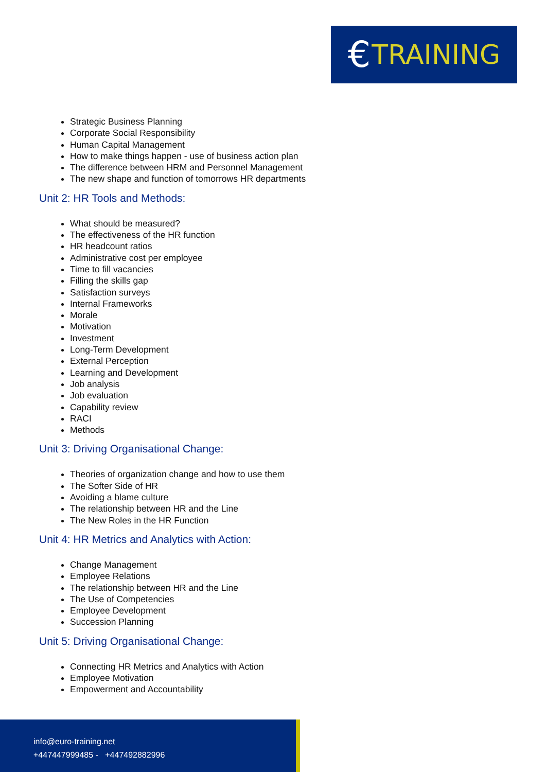€ TRAINING
Strategic Business Planning
Corporate Social Responsibility
Human Capital Management
How to make things happen - use of business action plan
The difference between HRM and Personnel Management
The new shape and function of tomorrows HR departments
Unit 2: HR Tools and Methods:
What should be measured?
The effectiveness of the HR function
HR headcount ratios
Administrative cost per employee
Time to fill vacancies
Filling the skills gap
Satisfaction surveys
Internal Frameworks
Morale
Motivation
Investment
Long-Term Development
External Perception
Learning and Development
Job analysis
Job evaluation
Capability review
RACI
Methods
Unit 3: Driving Organisational Change:
Theories of organization change and how to use them
The Softer Side of HR
Avoiding a blame culture
The relationship between HR and the Line
The New Roles in the HR Function
Unit 4: HR Metrics and Analytics with Action:
Change Management
Employee Relations
The relationship between HR and the Line
The Use of Competencies
Employee Development
Succession Planning
Unit 5: Driving Organisational Change:
Connecting HR Metrics and Analytics with Action
Employee Motivation
Empowerment and Accountability
info@euro-training.net
+447447999485 - +447492882996